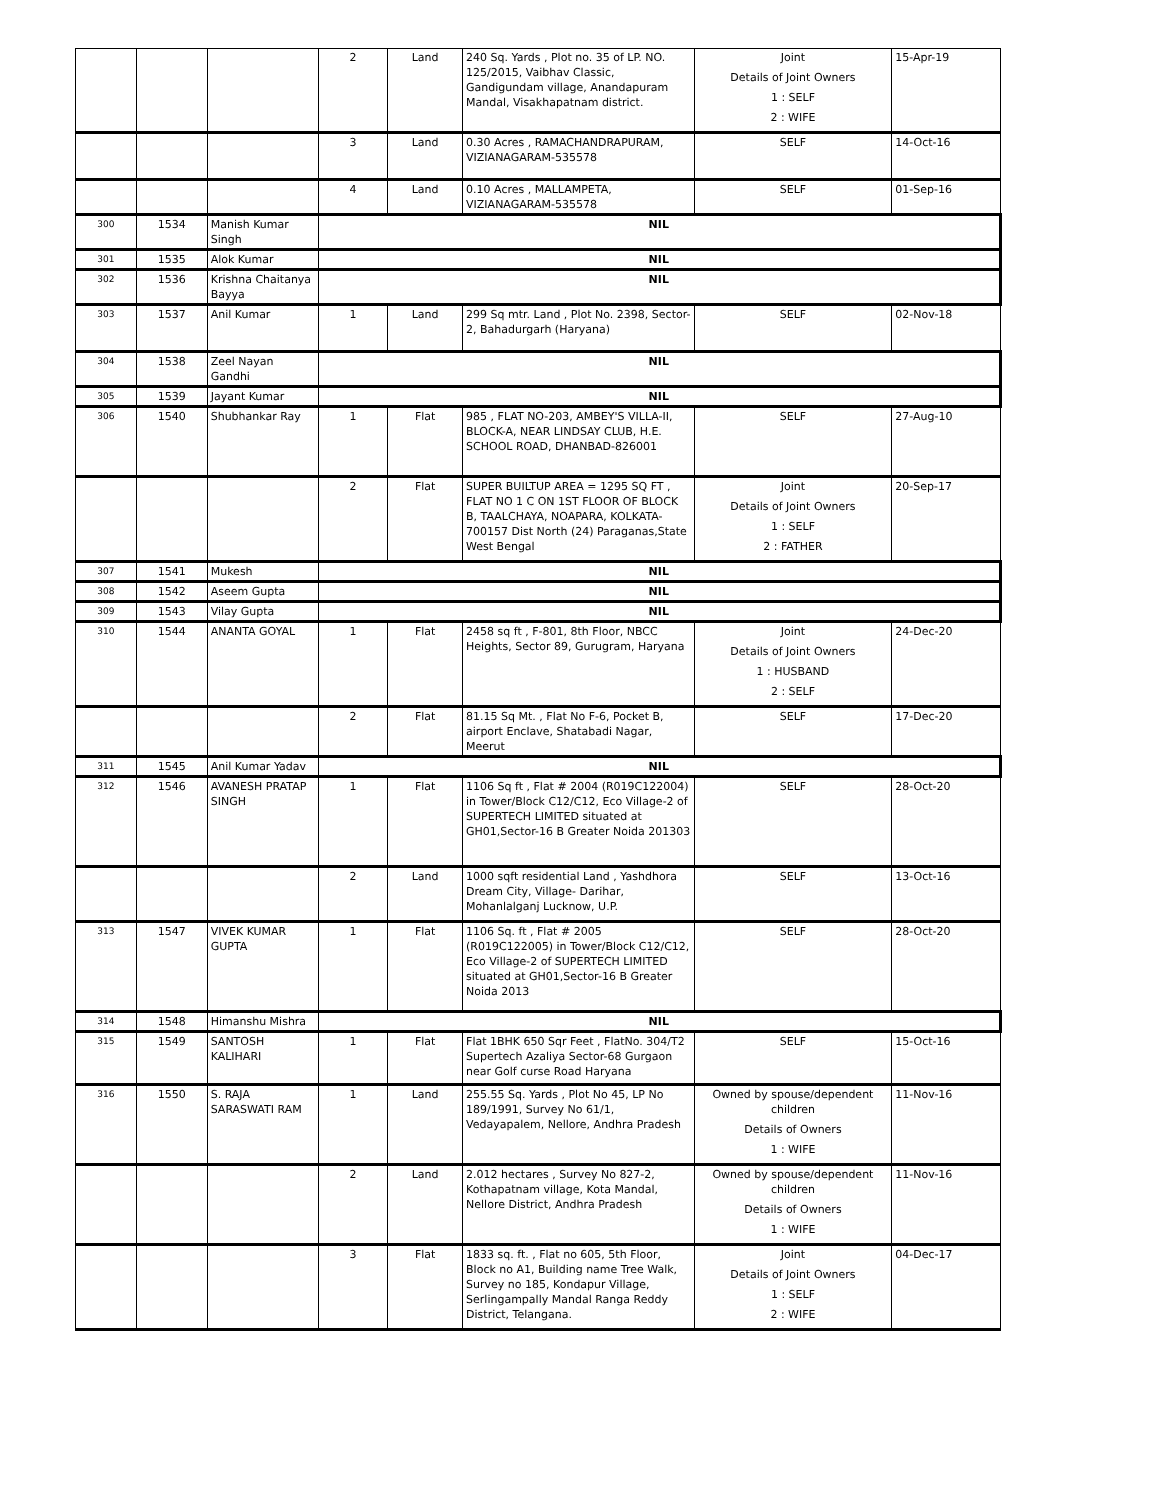| | | | 2 | Land | 240 Sq. Yards , Plot no. 35 of LP. NO. 125/2015, Vaibhav Classic, Gandigundam village, Anandapuram Mandal, Visakhapatnam district. | Joint Details of Joint Owners 1 : SELF 2 : WIFE | 15-Apr-19 |
| | | | 3 | Land | 0.30 Acres , RAMACHANDRAPURAM, VIZIANAGARAM-535578 | SELF | 14-Oct-16 |
| | | | 4 | Land | 0.10 Acres , MALLAMPETA, VIZIANAGARAM-535578 | SELF | 01-Sep-16 |
| 300 | 1534 | Manish Kumar Singh | NIL | | | | |
| 301 | 1535 | Alok Kumar | NIL | | | | |
| 302 | 1536 | Krishna Chaitanya Bayya | NIL | | | | |
| 303 | 1537 | Anil Kumar | 1 | Land | 299 Sq mtr. Land , Plot No. 2398, Sector-2, Bahadurgarh (Haryana) | SELF | 02-Nov-18 |
| 304 | 1538 | Zeel Nayan Gandhi | NIL | | | | |
| 305 | 1539 | Jayant Kumar | NIL | | | | |
| 306 | 1540 | Shubhankar Ray | 1 | Flat | 985 , FLAT NO-203, AMBEY'S VILLA-II, BLOCK-A, NEAR LINDSAY CLUB, H.E. SCHOOL ROAD, DHANBAD-826001 | SELF | 27-Aug-10 |
| | | | 2 | Flat | SUPER BUILTUP AREA = 1295 SQ FT , FLAT NO 1 C ON 1ST FLOOR OF BLOCK B, TAALCHAYA, NOAPARA, KOLKATA-700157 Dist North (24) Paraganas,State West Bengal | Joint Details of Joint Owners 1 : SELF 2 : FATHER | 20-Sep-17 |
| 307 | 1541 | Mukesh | NIL | | | | |
| 308 | 1542 | Aseem Gupta | NIL | | | | |
| 309 | 1543 | Vilay Gupta | NIL | | | | |
| 310 | 1544 | ANANTA GOYAL | 1 | Flat | 2458 sq ft , F-801, 8th Floor, NBCC Heights, Sector 89, Gurugram, Haryana | Joint Details of Joint Owners 1 : HUSBAND 2 : SELF | 24-Dec-20 |
| | | | 2 | Flat | 81.15 Sq Mt. , Flat No F-6, Pocket B, airport Enclave, Shatabadi Nagar, Meerut | SELF | 17-Dec-20 |
| 311 | 1545 | Anil Kumar Yadav | NIL | | | | |
| 312 | 1546 | AVANESH PRATAP SINGH | 1 | Flat | 1106 Sq ft , Flat # 2004 (R019C122004) in Tower/Block C12/C12, Eco Village-2 of SUPERTECH LIMITED situated at GH01,Sector-16 B Greater Noida 201303 | SELF | 28-Oct-20 |
| | | | 2 | Land | 1000 sqft residential Land , Yashdhora Dream City, Village- Darihar, Mohanlalganj Lucknow, U.P. | SELF | 13-Oct-16 |
| 313 | 1547 | VIVEK KUMAR GUPTA | 1 | Flat | 1106 Sq. ft , Flat # 2005 (R019C122005) in Tower/Block C12/C12, Eco Village-2 of SUPERTECH LIMITED situated at GH01,Sector-16 B Greater Noida 2013 | SELF | 28-Oct-20 |
| 314 | 1548 | Himanshu Mishra | NIL | | | | |
| 315 | 1549 | SANTOSH KALIHARI | 1 | Flat | Flat 1BHK 650 Sqr Feet , FlatNo. 304/T2 Supertech Azaliya Sector-68 Gurgaon near Golf curse Road Haryana | SELF | 15-Oct-16 |
| 316 | 1550 | S. RAJA SARASWATI RAM | 1 | Land | 255.55 Sq. Yards , Plot No 45, LP No 189/1991, Survey No 61/1, Vedayapalem, Nellore, Andhra Pradesh | Owned by spouse/dependent children Details of Owners 1 : WIFE | 11-Nov-16 |
| | | | 2 | Land | 2.012 hectares , Survey No 827-2, Kothapatnam village, Kota Mandal, Nellore District, Andhra Pradesh | Owned by spouse/dependent children Details of Owners 1 : WIFE | 11-Nov-16 |
| | | | 3 | Flat | 1833 sq. ft. , Flat no 605, 5th Floor, Block no A1, Building name Tree Walk, Survey no 185, Kondapur Village, Serlingampally Mandal Ranga Reddy District, Telangana. | Joint Details of Joint Owners 1 : SELF 2 : WIFE | 04-Dec-17 |